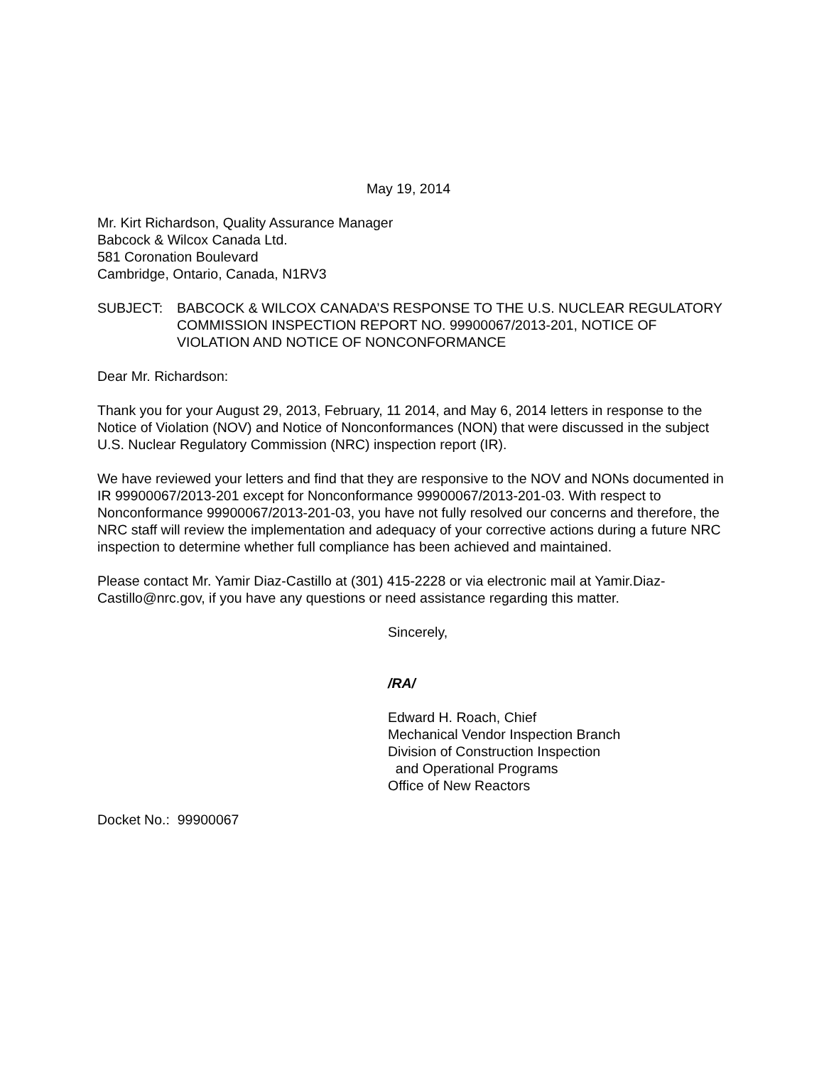May 19, 2014
Mr. Kirt Richardson, Quality Assurance Manager
Babcock & Wilcox Canada Ltd.
581 Coronation Boulevard
Cambridge, Ontario, Canada, N1RV3
SUBJECT: BABCOCK & WILCOX CANADA’S RESPONSE TO THE U.S. NUCLEAR REGULATORY COMMISSION INSPECTION REPORT NO. 99900067/2013-201, NOTICE OF VIOLATION AND NOTICE OF NONCONFORMANCE
Dear Mr. Richardson:
Thank you for your August 29, 2013, February, 11 2014, and May 6, 2014 letters in response to the Notice of Violation (NOV) and Notice of Nonconformances (NON) that were discussed in the subject U.S. Nuclear Regulatory Commission (NRC) inspection report (IR).
We have reviewed your letters and find that they are responsive to the NOV and NONs documented in IR 99900067/2013-201 except for Nonconformance 99900067/2013-201-03. With respect to Nonconformance 99900067/2013-201-03, you have not fully resolved our concerns and therefore, the NRC staff will review the implementation and adequacy of your corrective actions during a future NRC inspection to determine whether full compliance has been achieved and maintained.
Please contact Mr. Yamir Diaz-Castillo at (301) 415-2228 or via electronic mail at Yamir.Diaz-Castillo@nrc.gov, if you have any questions or need assistance regarding this matter.
Sincerely,
/RA/
Edward H. Roach, Chief
Mechanical Vendor Inspection Branch
Division of Construction Inspection
and Operational Programs
Office of New Reactors
Docket No.: 99900067